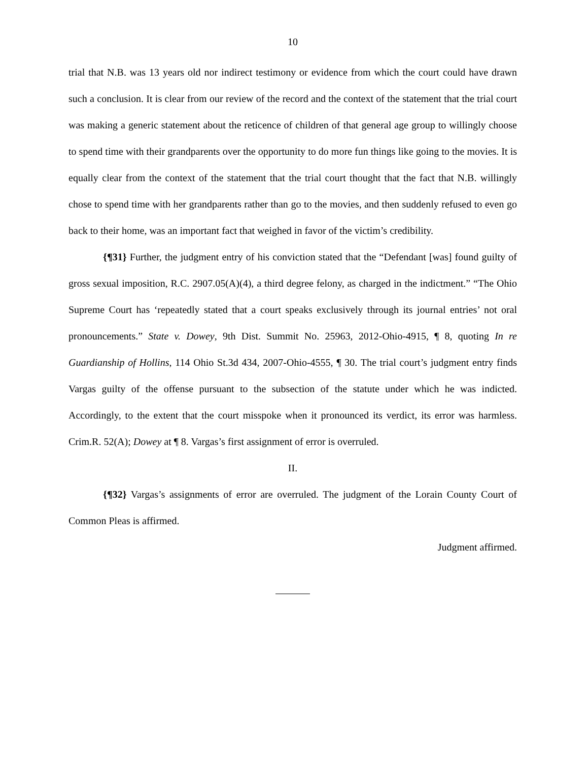10
trial that N.B. was 13 years old nor indirect testimony or evidence from which the court could have drawn such a conclusion. It is clear from our review of the record and the context of the statement that the trial court was making a generic statement about the reticence of children of that general age group to willingly choose to spend time with their grandparents over the opportunity to do more fun things like going to the movies. It is equally clear from the context of the statement that the trial court thought that the fact that N.B. willingly chose to spend time with her grandparents rather than go to the movies, and then suddenly refused to even go back to their home, was an important fact that weighed in favor of the victim’s credibility.
{¶31} Further, the judgment entry of his conviction stated that the “Defendant [was] found guilty of gross sexual imposition, R.C. 2907.05(A)(4), a third degree felony, as charged in the indictment.” “The Ohio Supreme Court has ‘repeatedly stated that a court speaks exclusively through its journal entries’ not oral pronouncements.” State v. Dowey, 9th Dist. Summit No. 25963, 2012-Ohio-4915, ¶ 8, quoting In re Guardianship of Hollins, 114 Ohio St.3d 434, 2007-Ohio-4555, ¶ 30. The trial court’s judgment entry finds Vargas guilty of the offense pursuant to the subsection of the statute under which he was indicted. Accordingly, to the extent that the court misspoke when it pronounced its verdict, its error was harmless. Crim.R. 52(A); Dowey at ¶ 8. Vargas’s first assignment of error is overruled.
II.
{¶32} Vargas’s assignments of error are overruled. The judgment of the Lorain County Court of Common Pleas is affirmed.
Judgment affirmed.